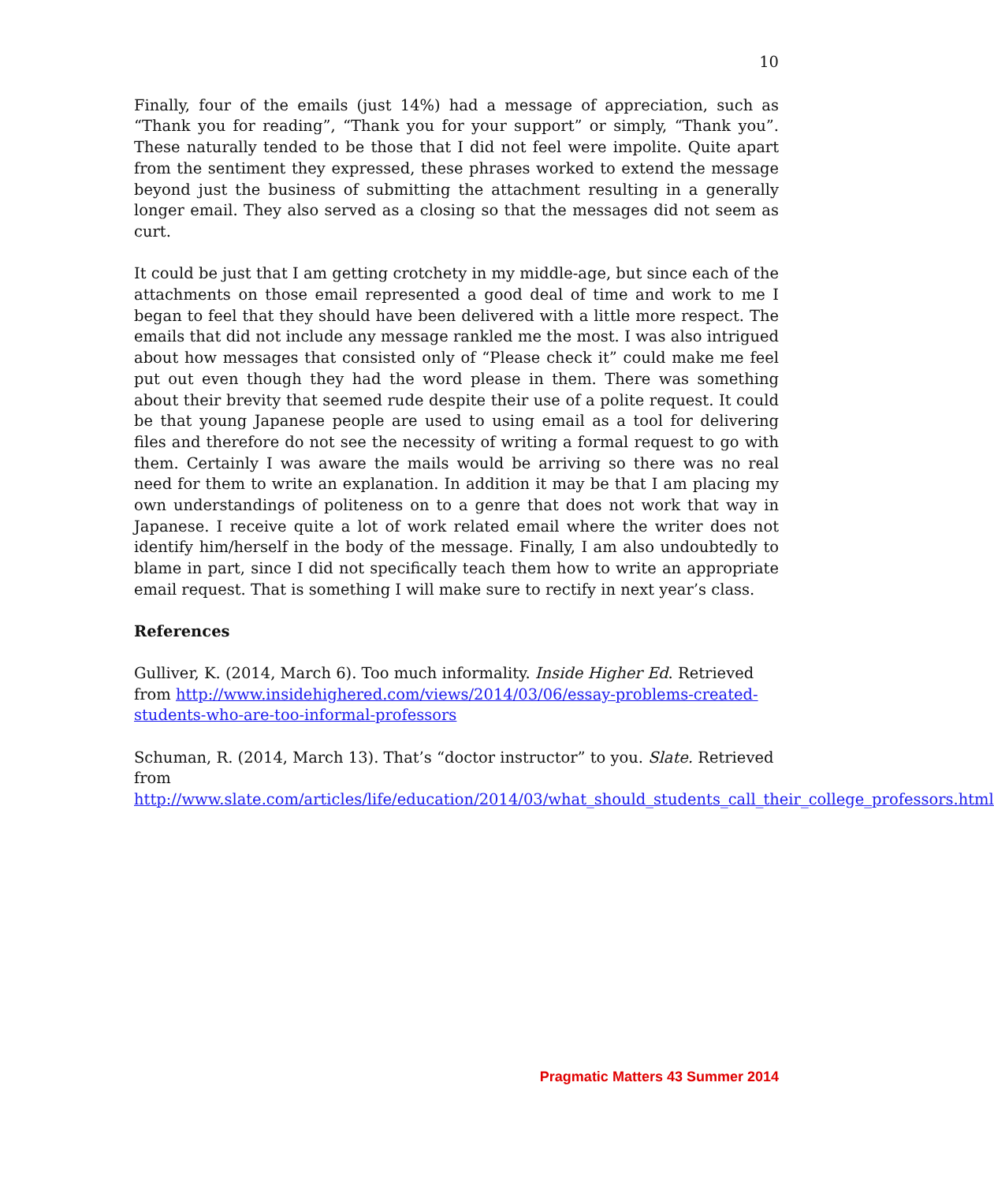10
Finally, four of the emails (just 14%) had a message of appreciation, such as “Thank you for reading”, “Thank you for your support” or simply, “Thank you”. These naturally tended to be those that I did not feel were impolite. Quite apart from the sentiment they expressed, these phrases worked to extend the message beyond just the business of submitting the attachment resulting in a generally longer email. They also served as a closing so that the messages did not seem as curt.
It could be just that I am getting crotchety in my middle-age, but since each of the attachments on those email represented a good deal of time and work to me I began to feel that they should have been delivered with a little more respect. The emails that did not include any message rankled me the most. I was also intrigued about how messages that consisted only of “Please check it” could make me feel put out even though they had the word please in them. There was something about their brevity that seemed rude despite their use of a polite request. It could be that young Japanese people are used to using email as a tool for delivering files and therefore do not see the necessity of writing a formal request to go with them. Certainly I was aware the mails would be arriving so there was no real need for them to write an explanation. In addition it may be that I am placing my own understandings of politeness on to a genre that does not work that way in Japanese. I receive quite a lot of work related email where the writer does not identify him/herself in the body of the message. Finally, I am also undoubtedly to blame in part, since I did not specifically teach them how to write an appropriate email request. That is something I will make sure to rectify in next year’s class.
References
Gulliver, K. (2014, March 6). Too much informality. Inside Higher Ed. Retrieved from http://www.insidehighered.com/views/2014/03/06/essay-problems-created-students-who-are-too-informal-professors
Schuman, R. (2014, March 13). That’s “doctor instructor” to you. Slate. Retrieved from http://www.slate.com/articles/life/education/2014/03/what_should_students_call_their_college_professors.html
Pragmatic Matters 43 Summer 2014